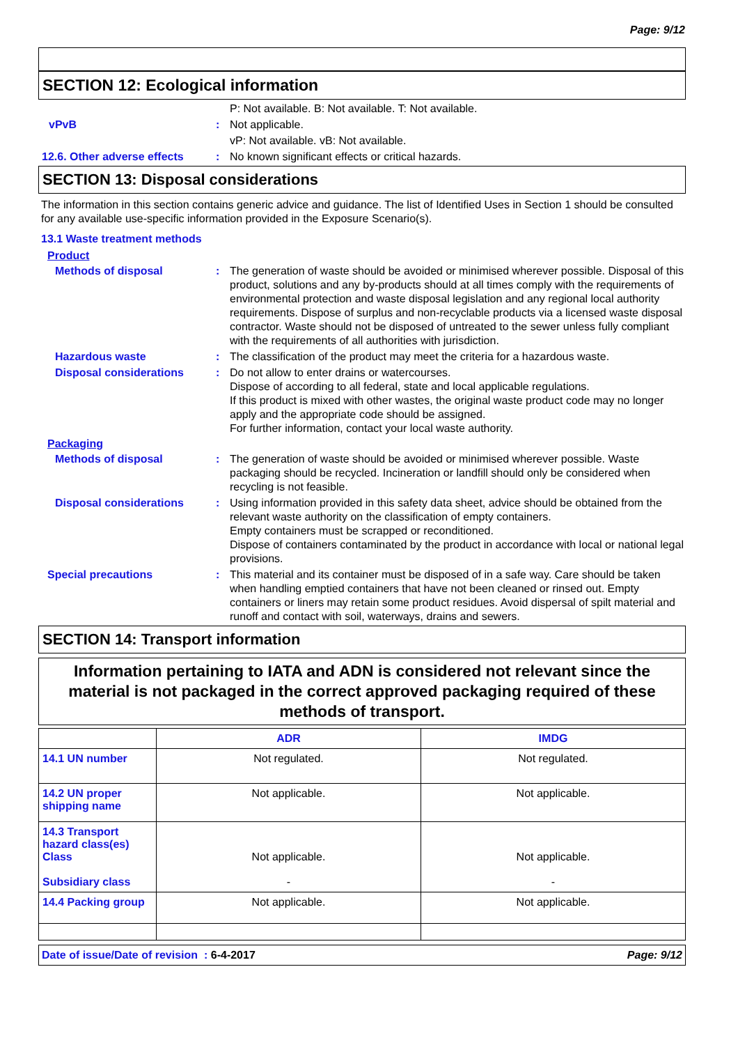Page: 9/12
SECTION 12: Ecological information
P: Not available. B: Not available. T: Not available.
vPvB : Not applicable.
vP: Not available. vB: Not available.
12.6. Other adverse effects
: No known significant effects or critical hazards.
SECTION 13: Disposal considerations
The information in this section contains generic advice and guidance. The list of Identified Uses in Section 1 should be consulted for any available use-specific information provided in the Exposure Scenario(s).
13.1 Waste treatment methods
Product
Methods of disposal : The generation of waste should be avoided or minimised wherever possible. Disposal of this product, solutions and any by-products should at all times comply with the requirements of environmental protection and waste disposal legislation and any regional local authority requirements. Dispose of surplus and non-recyclable products via a licensed waste disposal contractor. Waste should not be disposed of untreated to the sewer unless fully compliant with the requirements of all authorities with jurisdiction.
Hazardous waste : The classification of the product may meet the criteria for a hazardous waste.
Disposal considerations : Do not allow to enter drains or watercourses.
Dispose of according to all federal, state and local applicable regulations.
If this product is mixed with other wastes, the original waste product code may no longer apply and the appropriate code should be assigned.
For further information, contact your local waste authority.
Packaging
Methods of disposal : The generation of waste should be avoided or minimised wherever possible. Waste packaging should be recycled. Incineration or landfill should only be considered when recycling is not feasible.
Disposal considerations : Using information provided in this safety data sheet, advice should be obtained from the relevant waste authority on the classification of empty containers.
Empty containers must be scrapped or reconditioned.
Dispose of containers contaminated by the product in accordance with local or national legal provisions.
Special precautions : This material and its container must be disposed of in a safe way. Care should be taken when handling emptied containers that have not been cleaned or rinsed out. Empty containers or liners may retain some product residues. Avoid dispersal of spilt material and runoff and contact with soil, waterways, drains and sewers.
SECTION 14: Transport information
Information pertaining to IATA and ADN is considered not relevant since the material is not packaged in the correct approved packaging required of these methods of transport.
| | ADR | IMDG |
| --- | --- | --- |
| 14.1 UN number | Not regulated. | Not regulated. |
| 14.2 UN proper shipping name | Not applicable. | Not applicable. |
| 14.3 Transport hazard class(es) Class Subsidiary class | Not applicable. - | Not applicable. - |
| 14.4 Packing group | Not applicable. | Not applicable. |
Date of issue/Date of revision : 6-4-2017 Page: 9/12